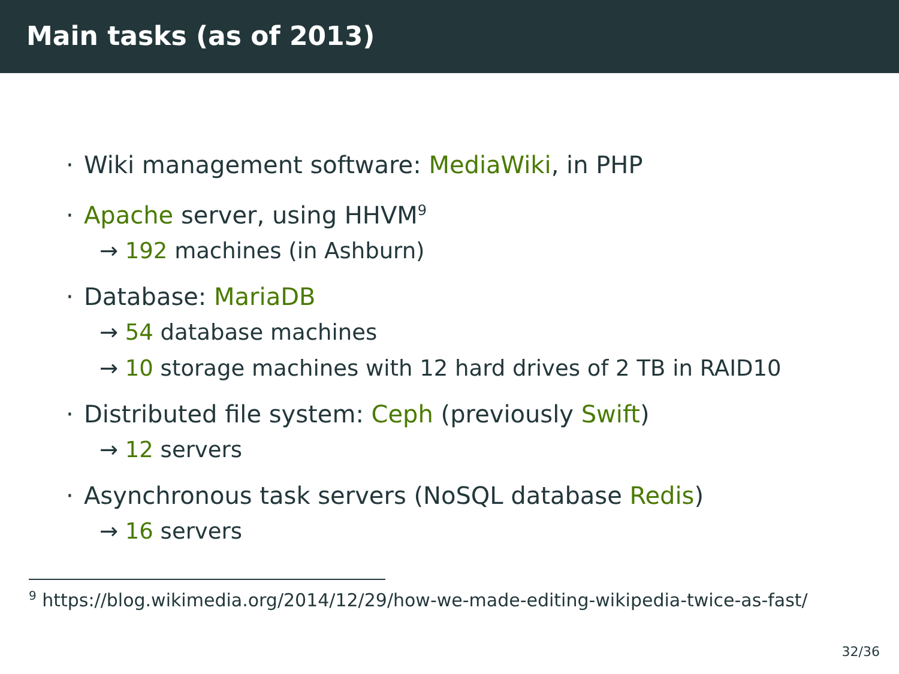Main tasks (as of 2013)
· Wiki management software: MediaWiki, in PHP
· Apache server, using HHVM<sup>9</sup>
→ 192 machines (in Ashburn)
· Database: MariaDB
→ 54 database machines
→ 10 storage machines with 12 hard drives of 2 TB in RAID10
· Distributed file system: Ceph (previously Swift)
→ 12 servers
· Asynchronous task servers (NoSQL database Redis)
→ 16 servers
<sup>9</sup> https://blog.wikimedia.org/2014/12/29/how-we-made-editing-wikipedia-twice-as-fast/
32/36